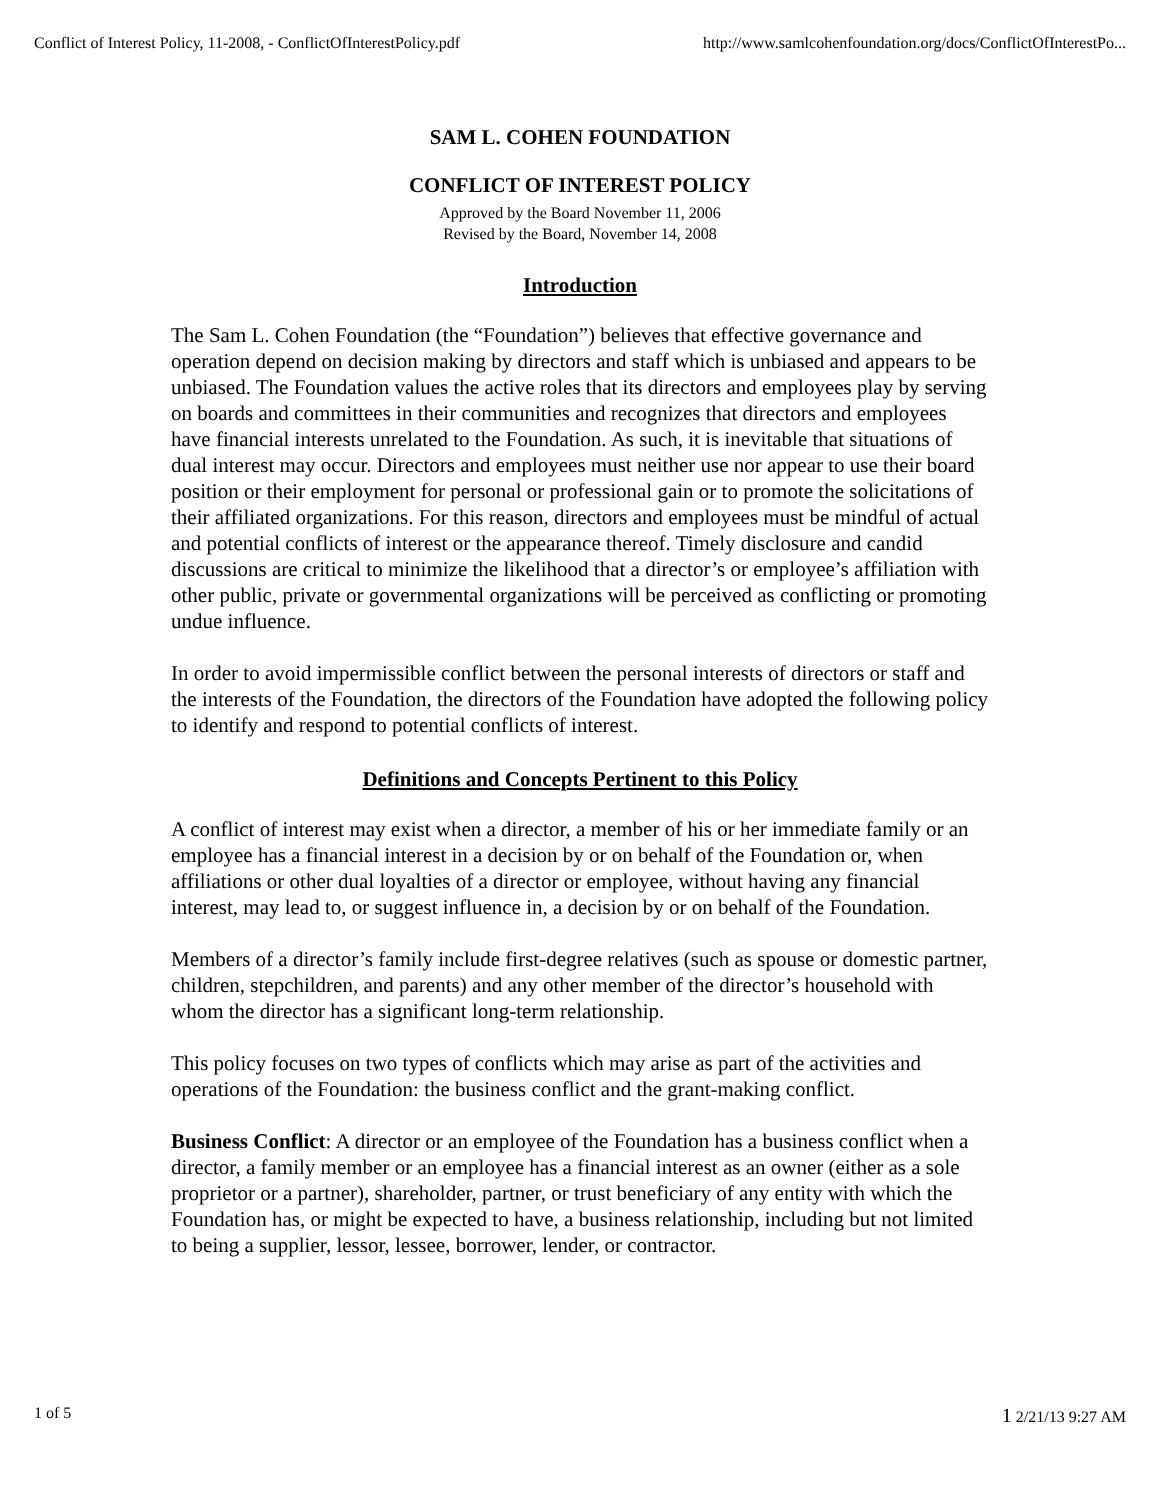Conflict of Interest Policy, 11-2008, - ConflictOfInterestPolicy.pdf http://www.samlcohenfoundation.org/docs/ConflictOfInterestPo...
SAM L. COHEN FOUNDATION
CONFLICT OF INTEREST POLICY
Approved by the Board November 11, 2006
Revised by the Board, November 14, 2008
Introduction
The Sam L. Cohen Foundation (the “Foundation”) believes that effective governance and operation depend on decision making by directors and staff which is unbiased and appears to be unbiased. The Foundation values the active roles that its directors and employees play by serving on boards and committees in their communities and recognizes that directors and employees have financial interests unrelated to the Foundation. As such, it is inevitable that situations of dual interest may occur. Directors and employees must neither use nor appear to use their board position or their employment for personal or professional gain or to promote the solicitations of their affiliated organizations. For this reason, directors and employees must be mindful of actual and potential conflicts of interest or the appearance thereof. Timely disclosure and candid discussions are critical to minimize the likelihood that a director’s or employee’s affiliation with other public, private or governmental organizations will be perceived as conflicting or promoting undue influence.
In order to avoid impermissible conflict between the personal interests of directors or staff and the interests of the Foundation, the directors of the Foundation have adopted the following policy to identify and respond to potential conflicts of interest.
Definitions and Concepts Pertinent to this Policy
A conflict of interest may exist when a director, a member of his or her immediate family or an employee has a financial interest in a decision by or on behalf of the Foundation or, when affiliations or other dual loyalties of a director or employee, without having any financial interest, may lead to, or suggest influence in, a decision by or on behalf of the Foundation.
Members of a director’s family include first-degree relatives (such as spouse or domestic partner, children, stepchildren, and parents) and any other member of the director’s household with whom the director has a significant long-term relationship.
This policy focuses on two types of conflicts which may arise as part of the activities and operations of the Foundation: the business conflict and the grant-making conflict.
Business Conflict: A director or an employee of the Foundation has a business conflict when a director, a family member or an employee has a financial interest as an owner (either as a sole proprietor or a partner), shareholder, partner, or trust beneficiary of any entity with which the Foundation has, or might be expected to have, a business relationship, including but not limited to being a supplier, lessor, lessee, borrower, lender, or contractor.
1 of 5 1 2/21/13 9:27 AM